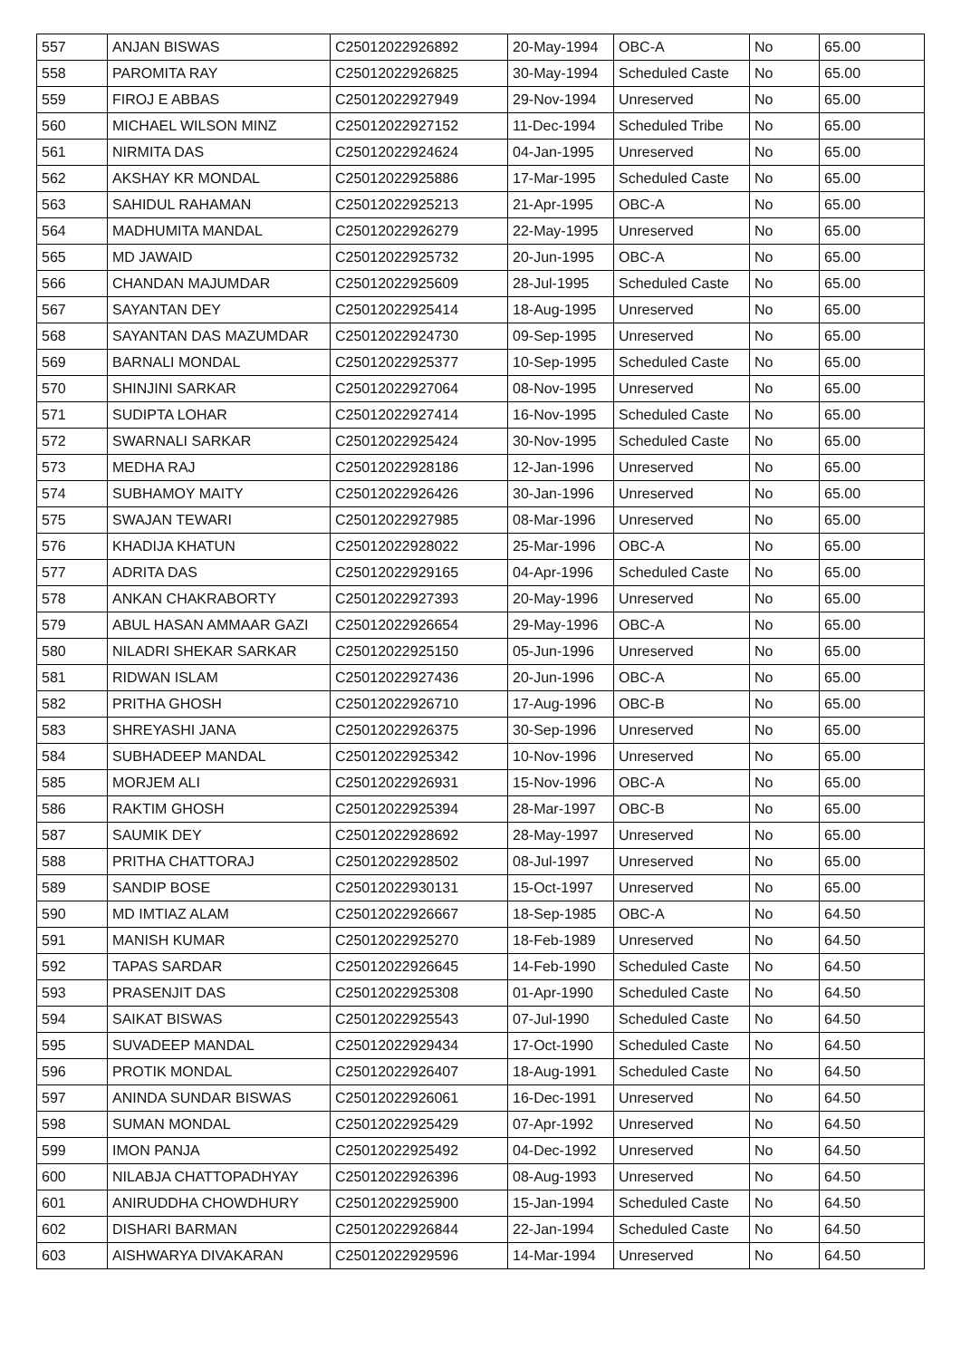| 557 | ANJAN BISWAS | C25012022926892 | 20-May-1994 | OBC-A | No | 65.00 |
| 558 | PAROMITA RAY | C25012022926825 | 30-May-1994 | Scheduled Caste | No | 65.00 |
| 559 | FIROJ E ABBAS | C25012022927949 | 29-Nov-1994 | Unreserved | No | 65.00 |
| 560 | MICHAEL WILSON MINZ | C25012022927152 | 11-Dec-1994 | Scheduled Tribe | No | 65.00 |
| 561 | NIRMITA DAS | C25012022924624 | 04-Jan-1995 | Unreserved | No | 65.00 |
| 562 | AKSHAY KR MONDAL | C25012022925886 | 17-Mar-1995 | Scheduled Caste | No | 65.00 |
| 563 | SAHIDUL RAHAMAN | C25012022925213 | 21-Apr-1995 | OBC-A | No | 65.00 |
| 564 | MADHUMITA MANDAL | C25012022926279 | 22-May-1995 | Unreserved | No | 65.00 |
| 565 | MD JAWAID | C25012022925732 | 20-Jun-1995 | OBC-A | No | 65.00 |
| 566 | CHANDAN MAJUMDAR | C25012022925609 | 28-Jul-1995 | Scheduled Caste | No | 65.00 |
| 567 | SAYANTAN DEY | C25012022925414 | 18-Aug-1995 | Unreserved | No | 65.00 |
| 568 | SAYANTAN DAS MAZUMDAR | C25012022924730 | 09-Sep-1995 | Unreserved | No | 65.00 |
| 569 | BARNALI MONDAL | C25012022925377 | 10-Sep-1995 | Scheduled Caste | No | 65.00 |
| 570 | SHINJINI SARKAR | C25012022927064 | 08-Nov-1995 | Unreserved | No | 65.00 |
| 571 | SUDIPTA LOHAR | C25012022927414 | 16-Nov-1995 | Scheduled Caste | No | 65.00 |
| 572 | SWARNALI SARKAR | C25012022925424 | 30-Nov-1995 | Scheduled Caste | No | 65.00 |
| 573 | MEDHA RAJ | C25012022928186 | 12-Jan-1996 | Unreserved | No | 65.00 |
| 574 | SUBHAMOY MAITY | C25012022926426 | 30-Jan-1996 | Unreserved | No | 65.00 |
| 575 | SWAJAN TEWARI | C25012022927985 | 08-Mar-1996 | Unreserved | No | 65.00 |
| 576 | KHADIJA KHATUN | C25012022928022 | 25-Mar-1996 | OBC-A | No | 65.00 |
| 577 | ADRITA DAS | C25012022929165 | 04-Apr-1996 | Scheduled Caste | No | 65.00 |
| 578 | ANKAN CHAKRABORTY | C25012022927393 | 20-May-1996 | Unreserved | No | 65.00 |
| 579 | ABUL HASAN AMMAAR GAZI | C25012022926654 | 29-May-1996 | OBC-A | No | 65.00 |
| 580 | NILADRI SHEKAR SARKAR | C25012022925150 | 05-Jun-1996 | Unreserved | No | 65.00 |
| 581 | RIDWAN ISLAM | C25012022927436 | 20-Jun-1996 | OBC-A | No | 65.00 |
| 582 | PRITHA GHOSH | C25012022926710 | 17-Aug-1996 | OBC-B | No | 65.00 |
| 583 | SHREYASHI JANA | C25012022926375 | 30-Sep-1996 | Unreserved | No | 65.00 |
| 584 | SUBHADEEP MANDAL | C25012022925342 | 10-Nov-1996 | Unreserved | No | 65.00 |
| 585 | MORJEM ALI | C25012022926931 | 15-Nov-1996 | OBC-A | No | 65.00 |
| 586 | RAKTIM GHOSH | C25012022925394 | 28-Mar-1997 | OBC-B | No | 65.00 |
| 587 | SAUMIK DEY | C25012022928692 | 28-May-1997 | Unreserved | No | 65.00 |
| 588 | PRITHA CHATTORAJ | C25012022928502 | 08-Jul-1997 | Unreserved | No | 65.00 |
| 589 | SANDIP BOSE | C25012022930131 | 15-Oct-1997 | Unreserved | No | 65.00 |
| 590 | MD IMTIAZ ALAM | C25012022926667 | 18-Sep-1985 | OBC-A | No | 64.50 |
| 591 | MANISH KUMAR | C25012022925270 | 18-Feb-1989 | Unreserved | No | 64.50 |
| 592 | TAPAS SARDAR | C25012022926645 | 14-Feb-1990 | Scheduled Caste | No | 64.50 |
| 593 | PRASENJIT DAS | C25012022925308 | 01-Apr-1990 | Scheduled Caste | No | 64.50 |
| 594 | SAIKAT BISWAS | C25012022925543 | 07-Jul-1990 | Scheduled Caste | No | 64.50 |
| 595 | SUVADEEP MANDAL | C25012022929434 | 17-Oct-1990 | Scheduled Caste | No | 64.50 |
| 596 | PROTIK MONDAL | C25012022926407 | 18-Aug-1991 | Scheduled Caste | No | 64.50 |
| 597 | ANINDA SUNDAR BISWAS | C25012022926061 | 16-Dec-1991 | Unreserved | No | 64.50 |
| 598 | SUMAN MONDAL | C25012022925429 | 07-Apr-1992 | Unreserved | No | 64.50 |
| 599 | IMON PANJA | C25012022925492 | 04-Dec-1992 | Unreserved | No | 64.50 |
| 600 | NILABJA CHATTOPADHYAY | C25012022926396 | 08-Aug-1993 | Unreserved | No | 64.50 |
| 601 | ANIRUDDHA CHOWDHURY | C25012022925900 | 15-Jan-1994 | Scheduled Caste | No | 64.50 |
| 602 | DISHARI BARMAN | C25012022926844 | 22-Jan-1994 | Scheduled Caste | No | 64.50 |
| 603 | AISHWARYA DIVAKARAN | C25012022929596 | 14-Mar-1994 | Unreserved | No | 64.50 |